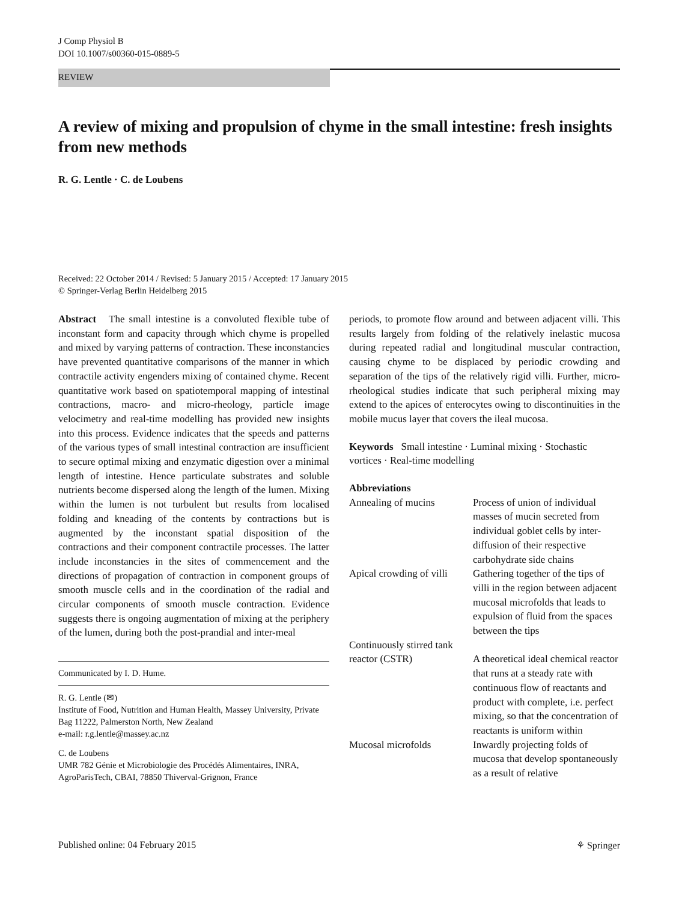J Comp Physiol B
DOI 10.1007/s00360-015-0889-5
REVIEW
A review of mixing and propulsion of chyme in the small intestine: fresh insights from new methods
R. G. Lentle · C. de Loubens
Received: 22 October 2014 / Revised: 5 January 2015 / Accepted: 17 January 2015
© Springer-Verlag Berlin Heidelberg 2015
Abstract The small intestine is a convoluted flexible tube of inconstant form and capacity through which chyme is propelled and mixed by varying patterns of contraction. These inconstancies have prevented quantitative comparisons of the manner in which contractile activity engenders mixing of contained chyme. Recent quantitative work based on spatiotemporal mapping of intestinal contractions, macro- and micro-rheology, particle image velocimetry and real-time modelling has provided new insights into this process. Evidence indicates that the speeds and patterns of the various types of small intestinal contraction are insufficient to secure optimal mixing and enzymatic digestion over a minimal length of intestine. Hence particulate substrates and soluble nutrients become dispersed along the length of the lumen. Mixing within the lumen is not turbulent but results from localised folding and kneading of the contents by contractions but is augmented by the inconstant spatial disposition of the contractions and their component contractile processes. The latter include inconstancies in the sites of commencement and the directions of propagation of contraction in component groups of smooth muscle cells and in the coordination of the radial and circular components of smooth muscle contraction. Evidence suggests there is ongoing augmentation of mixing at the periphery of the lumen, during both the post-prandial and inter-meal
Communicated by I. D. Hume.
R. G. Lentle (✉)
Institute of Food, Nutrition and Human Health, Massey University, Private Bag 11222, Palmerston North, New Zealand
e-mail: r.g.lentle@massey.ac.nz
C. de Loubens
UMR 782 Génie et Microbiologie des Procédés Alimentaires, INRA, AgroParisTech, CBAI, 78850 Thiverval-Grignon, France
periods, to promote flow around and between adjacent villi. This results largely from folding of the relatively inelastic mucosa during repeated radial and longitudinal muscular contraction, causing chyme to be displaced by periodic crowding and separation of the tips of the relatively rigid villi. Further, micro-rheological studies indicate that such peripheral mixing may extend to the apices of enterocytes owing to discontinuities in the mobile mucus layer that covers the ileal mucosa.
Keywords Small intestine · Luminal mixing · Stochastic vortices · Real-time modelling
Abbreviations
| Annealing of mucins | Process of union of individual masses of mucin secreted from individual goblet cells by inter-diffusion of their respective carbohydrate side chains |
| Apical crowding of villi | Gathering together of the tips of villi in the region between adjacent mucosal microfolds that leads to expulsion of fluid from the spaces between the tips |
| Continuously stirred tank reactor (CSTR) | A theoretical ideal chemical reactor that runs at a steady rate with continuous flow of reactants and product with complete, i.e. perfect mixing, so that the concentration of reactants is uniform within |
| Mucosal microfolds | Inwardly projecting folds of mucosa that develop spontaneously as a result of relative |
Published online: 04 February 2015 ⚘ Springer